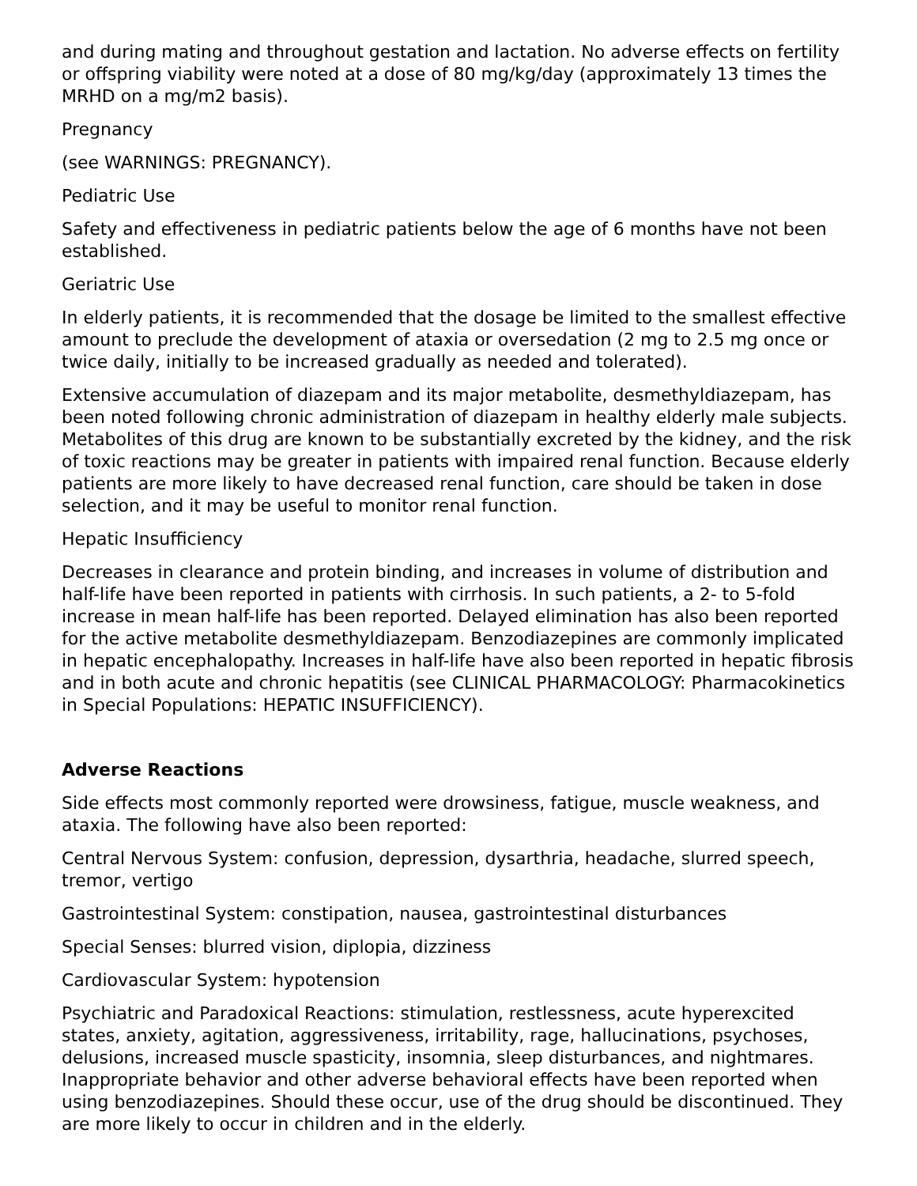and during mating and throughout gestation and lactation. No adverse effects on fertility or offspring viability were noted at a dose of 80 mg/kg/day (approximately 13 times the MRHD on a mg/m2 basis).
Pregnancy
(see WARNINGS: PREGNANCY).
Pediatric Use
Safety and effectiveness in pediatric patients below the age of 6 months have not been established.
Geriatric Use
In elderly patients, it is recommended that the dosage be limited to the smallest effective amount to preclude the development of ataxia or oversedation (2 mg to 2.5 mg once or twice daily, initially to be increased gradually as needed and tolerated).
Extensive accumulation of diazepam and its major metabolite, desmethyldiazepam, has been noted following chronic administration of diazepam in healthy elderly male subjects. Metabolites of this drug are known to be substantially excreted by the kidney, and the risk of toxic reactions may be greater in patients with impaired renal function. Because elderly patients are more likely to have decreased renal function, care should be taken in dose selection, and it may be useful to monitor renal function.
Hepatic Insufficiency
Decreases in clearance and protein binding, and increases in volume of distribution and half-life have been reported in patients with cirrhosis. In such patients, a 2- to 5-fold increase in mean half-life has been reported. Delayed elimination has also been reported for the active metabolite desmethyldiazepam. Benzodiazepines are commonly implicated in hepatic encephalopathy. Increases in half-life have also been reported in hepatic fibrosis and in both acute and chronic hepatitis (see CLINICAL PHARMACOLOGY: Pharmacokinetics in Special Populations: HEPATIC INSUFFICIENCY).
Adverse Reactions
Side effects most commonly reported were drowsiness, fatigue, muscle weakness, and ataxia. The following have also been reported:
Central Nervous System: confusion, depression, dysarthria, headache, slurred speech, tremor, vertigo
Gastrointestinal System: constipation, nausea, gastrointestinal disturbances
Special Senses: blurred vision, diplopia, dizziness
Cardiovascular System: hypotension
Psychiatric and Paradoxical Reactions: stimulation, restlessness, acute hyperexcited states, anxiety, agitation, aggressiveness, irritability, rage, hallucinations, psychoses, delusions, increased muscle spasticity, insomnia, sleep disturbances, and nightmares. Inappropriate behavior and other adverse behavioral effects have been reported when using benzodiazepines. Should these occur, use of the drug should be discontinued. They are more likely to occur in children and in the elderly.